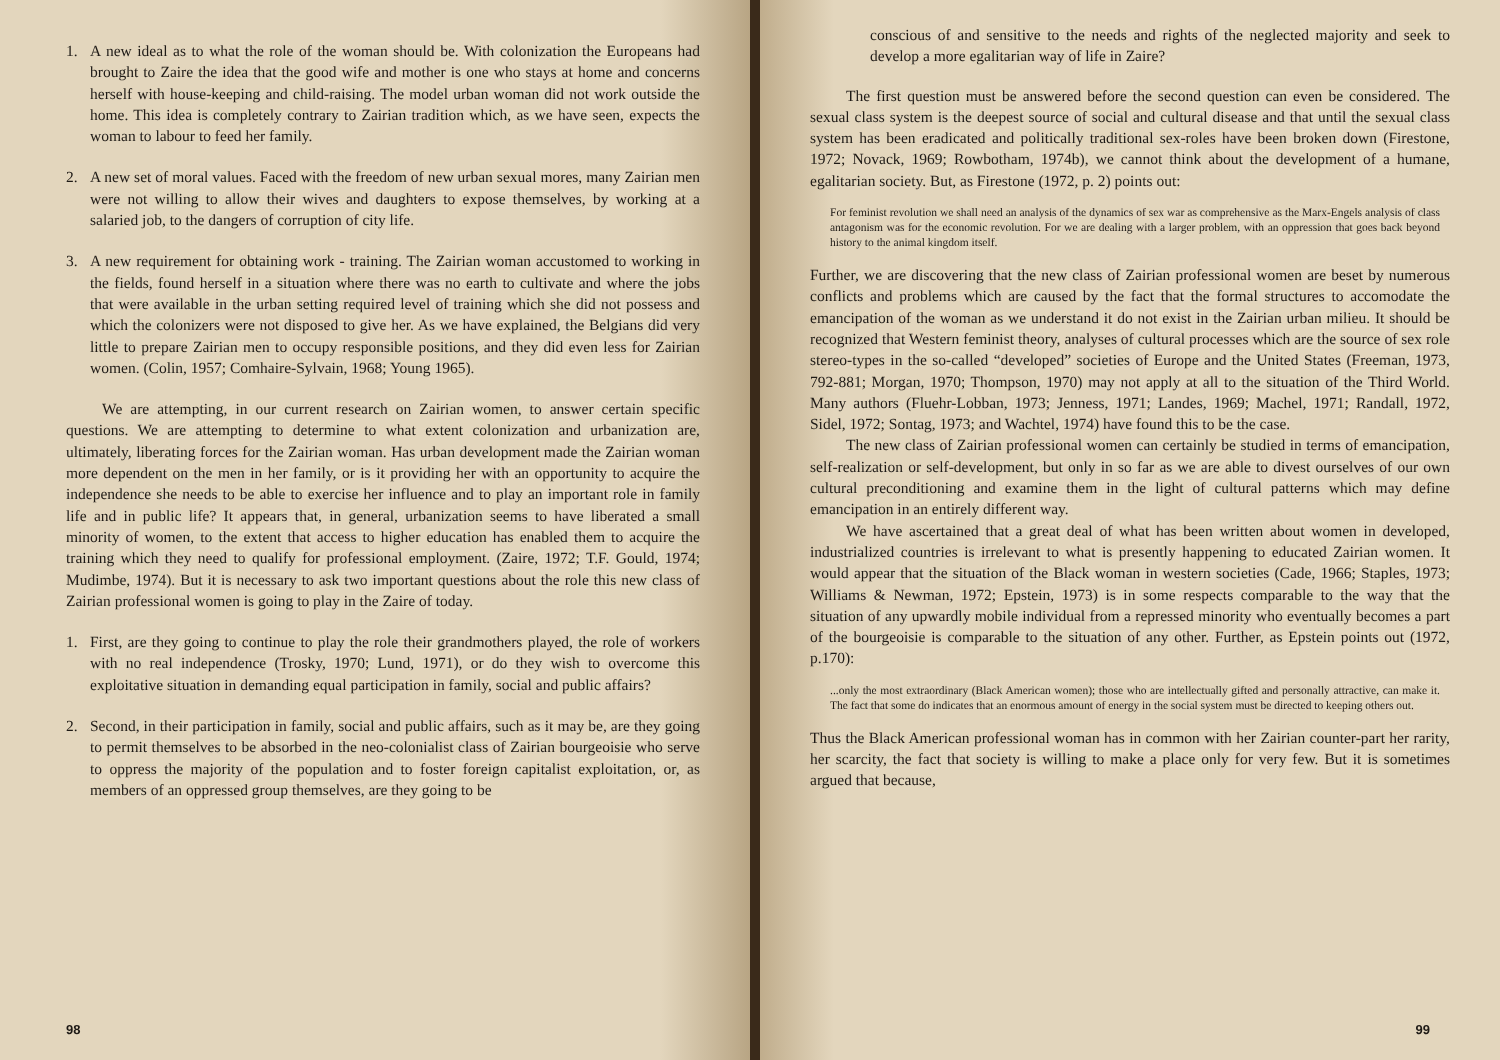1. A new ideal as to what the role of the woman should be. With colonization the Europeans had brought to Zaire the idea that the good wife and mother is one who stays at home and concerns herself with house-keeping and child-raising. The model urban woman did not work outside the home. This idea is completely contrary to Zairian tradition which, as we have seen, expects the woman to labour to feed her family.
2. A new set of moral values. Faced with the freedom of new urban sexual mores, many Zairian men were not willing to allow their wives and daughters to expose themselves, by working at a salaried job, to the dangers of corruption of city life.
3. A new requirement for obtaining work - training. The Zairian woman accustomed to working in the fields, found herself in a situation where there was no earth to cultivate and where the jobs that were available in the urban setting required level of training which she did not possess and which the colonizers were not disposed to give her. As we have explained, the Belgians did very little to prepare Zairian men to occupy responsible positions, and they did even less for Zairian women. (Colin, 1957; Comhaire-Sylvain, 1968; Young 1965).
We are attempting, in our current research on Zairian women, to answer certain specific questions. We are attempting to determine to what extent colonization and urbanization are, ultimately, liberating forces for the Zairian woman. Has urban development made the Zairian woman more dependent on the men in her family, or is it providing her with an opportunity to acquire the independence she needs to be able to exercise her influence and to play an important role in family life and in public life? It appears that, in general, urbanization seems to have liberated a small minority of women, to the extent that access to higher education has enabled them to acquire the training which they need to qualify for professional employment. (Zaire, 1972; T.F. Gould, 1974; Mudimbe, 1974). But it is necessary to ask two important questions about the role this new class of Zairian professional women is going to play in the Zaire of today.
1. First, are they going to continue to play the role their grandmothers played, the role of workers with no real independence (Trosky, 1970; Lund, 1971), or do they wish to overcome this exploitative situation in demanding equal participation in family, social and public affairs?
2. Second, in their participation in family, social and public affairs, such as it may be, are they going to permit themselves to be absorbed in the neo-colonialist class of Zairian bourgeoisie who serve to oppress the majority of the population and to foster foreign capitalist exploitation, or, as members of an oppressed group themselves, are they going to be
98
conscious of and sensitive to the needs and rights of the neglected majority and seek to develop a more egalitarian way of life in Zaire?
The first question must be answered before the second question can even be considered. The sexual class system is the deepest source of social and cultural disease and that until the sexual class system has been eradicated and politically traditional sex-roles have been broken down (Firestone, 1972; Novack, 1969; Rowbotham, 1974b), we cannot think about the development of a humane, egalitarian society. But, as Firestone (1972, p. 2) points out:
For feminist revolution we shall need an analysis of the dynamics of sex war as comprehensive as the Marx-Engels analysis of class antagonism was for the economic revolution. For we are dealing with a larger problem, with an oppression that goes back beyond history to the animal kingdom itself.
Further, we are discovering that the new class of Zairian professional women are beset by numerous conflicts and problems which are caused by the fact that the formal structures to accomodate the emancipation of the woman as we understand it do not exist in the Zairian urban milieu. It should be recognized that Western feminist theory, analyses of cultural processes which are the source of sex role stereo-types in the so-called “developed” societies of Europe and the United States (Freeman, 1973, 792-881; Morgan, 1970; Thompson, 1970) may not apply at all to the situation of the Third World. Many authors (Fluehr-Lobban, 1973; Jenness, 1971; Landes, 1969; Machel, 1971; Randall, 1972, Sidel, 1972; Sontag, 1973; and Wachtel, 1974) have found this to be the case.
The new class of Zairian professional women can certainly be studied in terms of emancipation, self-realization or self-development, but only in so far as we are able to divest ourselves of our own cultural preconditioning and examine them in the light of cultural patterns which may define emancipation in an entirely different way.
We have ascertained that a great deal of what has been written about women in developed, industrialized countries is irrelevant to what is presently happening to educated Zairian women. It would appear that the situation of the Black woman in western societies (Cade, 1966; Staples, 1973; Williams & Newman, 1972; Epstein, 1973) is in some respects comparable to the way that the situation of any upwardly mobile individual from a repressed minority who eventually becomes a part of the bourgeoisie is comparable to the situation of any other. Further, as Epstein points out (1972, p.170):
...only the most extraordinary (Black American women); those who are intellectually gifted and personally attractive, can make it. The fact that some do indicates that an enormous amount of energy in the social system must be directed to keeping others out.
Thus the Black American professional woman has in common with her Zairian counter-part her rarity, her scarcity, the fact that society is willing to make a place only for very few. But it is sometimes argued that because,
99